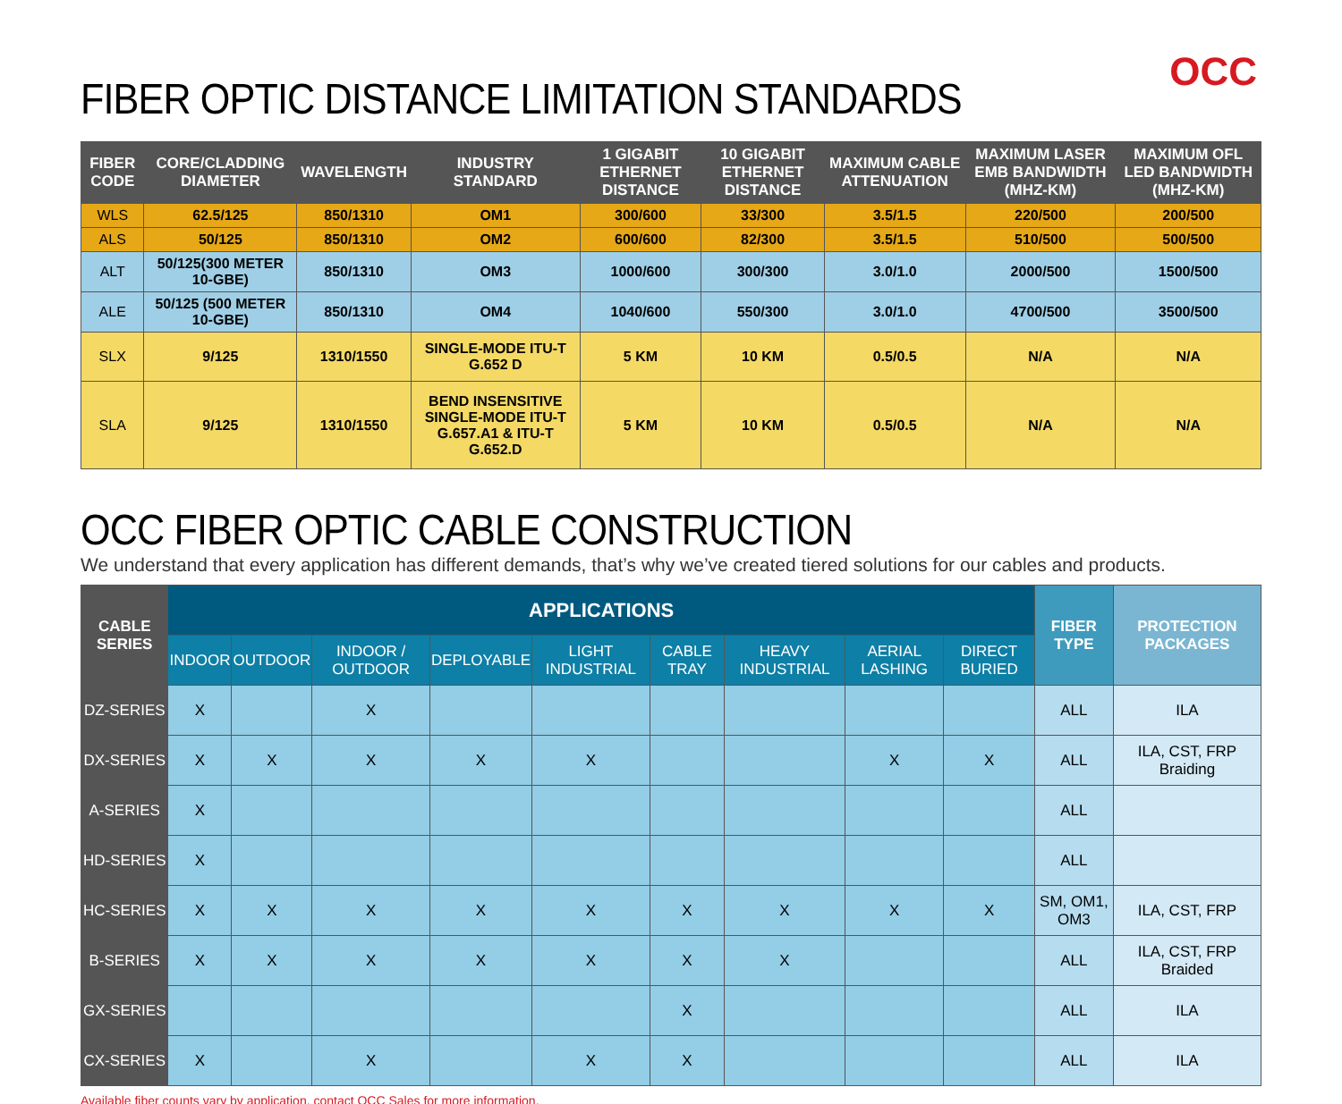OCC
FIBER OPTIC DISTANCE LIMITATION STANDARDS
| FIBER CODE | CORE/CLADDING DIAMETER | WAVELENGTH | INDUSTRY STANDARD | 1 GIGABIT ETHERNET DISTANCE | 10 GIGABIT ETHERNET DISTANCE | MAXIMUM CABLE ATTENUATION | MAXIMUM LASER EMB BANDWIDTH (MHZ-KM) | MAXIMUM OFL LED BANDWIDTH (MHZ-KM) |
| --- | --- | --- | --- | --- | --- | --- | --- | --- |
| WLS | 62.5/125 | 850/1310 | OM1 | 300/600 | 33/300 | 3.5/1.5 | 220/500 | 200/500 |
| ALS | 50/125 | 850/1310 | OM2 | 600/600 | 82/300 | 3.5/1.5 | 510/500 | 500/500 |
| ALT | 50/125(300 METER 10-GBE) | 850/1310 | OM3 | 1000/600 | 300/300 | 3.0/1.0 | 2000/500 | 1500/500 |
| ALE | 50/125 (500 METER 10-GBE) | 850/1310 | OM4 | 1040/600 | 550/300 | 3.0/1.0 | 4700/500 | 3500/500 |
| SLX | 9/125 | 1310/1550 | SINGLE-MODE ITU-T G.652 D | 5 KM | 10 KM | 0.5/0.5 | N/A | N/A |
| SLA | 9/125 | 1310/1550 | BEND INSENSITIVE SINGLE-MODE ITU-T G.657.A1 & ITU-T G.652.D | 5 KM | 10 KM | 0.5/0.5 | N/A | N/A |
OCC FIBER OPTIC CABLE CONSTRUCTION
We understand that every application has different demands, that’s why we’ve created tiered solutions for our cables and products.
| CABLE SERIES | APPLICATIONS | | | | | | | | | FIBER TYPE | PROTECTION PACKAGES |
| --- | --- | --- | --- | --- | --- | --- | --- | --- | --- | --- | --- |
| | INDOOR | OUTDOOR | INDOOR / OUTDOOR | DEPLOYABLE | LIGHT INDUSTRIAL | CABLE TRAY | HEAVY INDUSTRIAL | AERIAL LASHING | DIRECT BURIED | | |
| DZ-SERIES | X | | X | | | | | | | ALL | ILA |
| DX-SERIES | X | X | X | X | X | | | X | X | ALL | ILA, CST, FRP Braiding |
| A-SERIES | X | | | | | | | | | ALL | |
| HD-SERIES | X | | | | | | | | | ALL | |
| HC-SERIES | X | X | X | X | X | X | X | X | X | SM, OM1, OM3 | ILA, CST, FRP |
| B-SERIES | X | X | X | X | X | X | X | | | ALL | ILA, CST, FRP Braided |
| GX-SERIES | | | | | | X | | | | ALL | ILA |
| CX-SERIES | X | | X | | X | X | | | | ALL | ILA |
Available fiber counts vary by application, contact OCC Sales for more information.